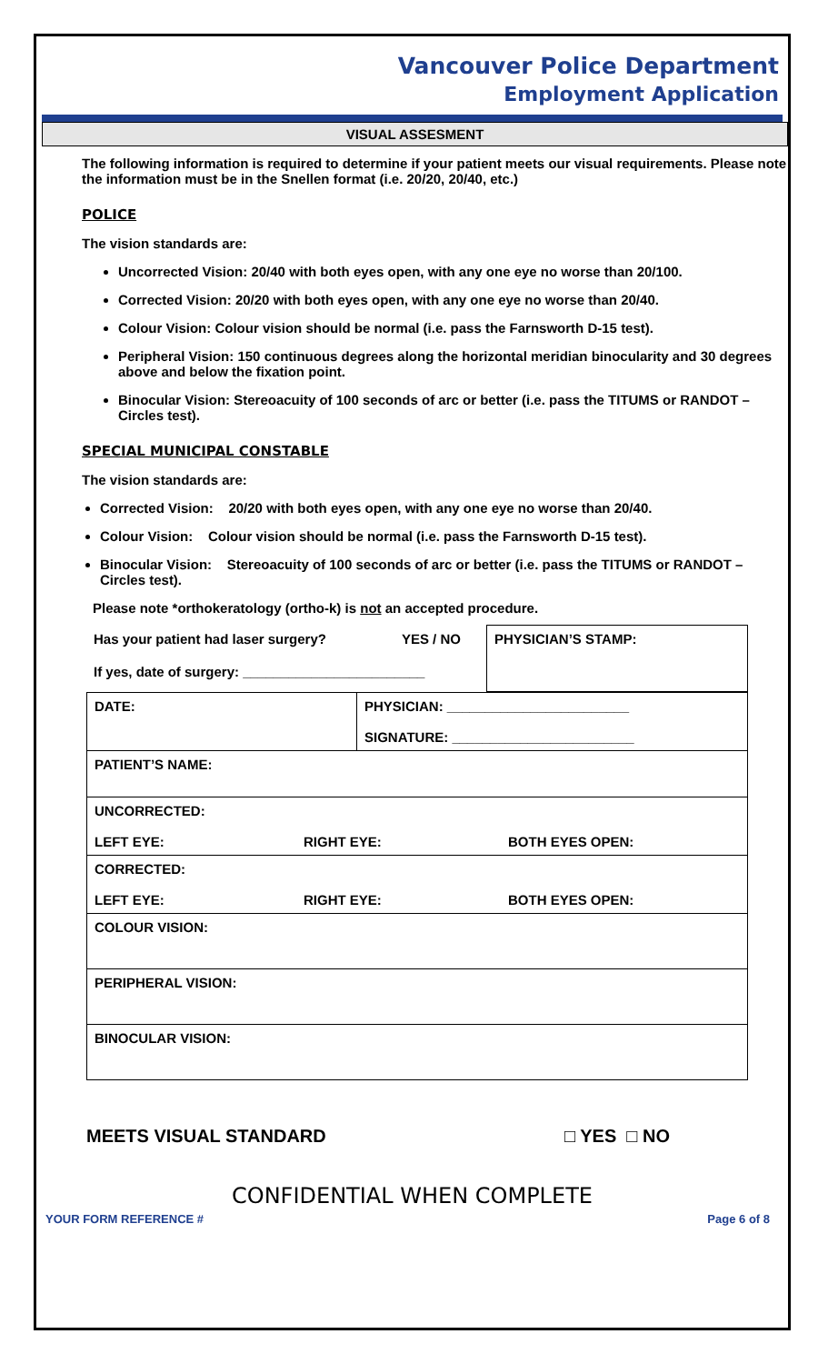Vancouver Police Department
Employment Application
VISUAL ASSESMENT
The following information is required to determine if your patient meets our visual requirements. Please note the information must be in the Snellen format (i.e. 20/20, 20/40, etc.)
POLICE
The vision standards are:
Uncorrected Vision: 20/40 with both eyes open, with any one eye no worse than 20/100.
Corrected Vision: 20/20 with both eyes open, with any one eye no worse than 20/40.
Colour Vision: Colour vision should be normal (i.e. pass the Farnsworth D-15 test).
Peripheral Vision: 150 continuous degrees along the horizontal meridian binocularity and 30 degrees above and below the fixation point.
Binocular Vision: Stereoacuity of 100 seconds of arc or better (i.e. pass the TITUMS or RANDOT – Circles test).
SPECIAL MUNICIPAL CONSTABLE
The vision standards are:
Corrected Vision: 20/20 with both eyes open, with any one eye no worse than 20/40.
Colour Vision: Colour vision should be normal (i.e. pass the Farnsworth D-15 test).
Binocular Vision: Stereoacuity of 100 seconds of arc or better (i.e. pass the TITUMS or RANDOT – Circles test).
Please note *orthokeratology (ortho-k) is not an accepted procedure.
| Has your patient had laser surgery? | YES / NO | PHYSICIAN’S STAMP: |
| If yes, date of surgery: ________________________ | | |
| DATE: | PHYSICIAN: ________________________ SIGNATURE: ________________________ |
| PATIENT’S NAME: | |
| UNCORRECTED: LEFT EYE: RIGHT EYE: BOTH EYES OPEN: | |
| CORRECTED: LEFT EYE: RIGHT EYE: BOTH EYES OPEN: | |
| COLOUR VISION: | |
| PERIPHERAL VISION: | |
| BINOCULAR VISION: | |
MEETS VISUAL STANDARD □ YES □ NO
CONFIDENTIAL WHEN COMPLETE
YOUR FORM REFERENCE # Page 6 of 8